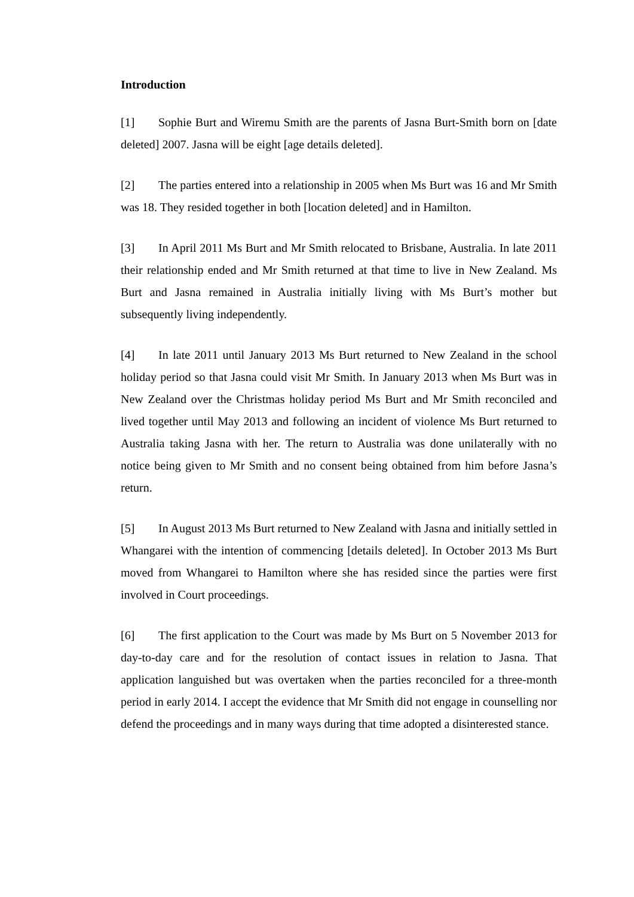Introduction
[1] Sophie Burt and Wiremu Smith are the parents of Jasna Burt-Smith born on [date deleted] 2007. Jasna will be eight [age details deleted].
[2] The parties entered into a relationship in 2005 when Ms Burt was 16 and Mr Smith was 18. They resided together in both [location deleted] and in Hamilton.
[3] In April 2011 Ms Burt and Mr Smith relocated to Brisbane, Australia. In late 2011 their relationship ended and Mr Smith returned at that time to live in New Zealand. Ms Burt and Jasna remained in Australia initially living with Ms Burt’s mother but subsequently living independently.
[4] In late 2011 until January 2013 Ms Burt returned to New Zealand in the school holiday period so that Jasna could visit Mr Smith. In January 2013 when Ms Burt was in New Zealand over the Christmas holiday period Ms Burt and Mr Smith reconciled and lived together until May 2013 and following an incident of violence Ms Burt returned to Australia taking Jasna with her. The return to Australia was done unilaterally with no notice being given to Mr Smith and no consent being obtained from him before Jasna’s return.
[5] In August 2013 Ms Burt returned to New Zealand with Jasna and initially settled in Whangarei with the intention of commencing [details deleted]. In October 2013 Ms Burt moved from Whangarei to Hamilton where she has resided since the parties were first involved in Court proceedings.
[6] The first application to the Court was made by Ms Burt on 5 November 2013 for day-to-day care and for the resolution of contact issues in relation to Jasna. That application languished but was overtaken when the parties reconciled for a three-month period in early 2014. I accept the evidence that Mr Smith did not engage in counselling nor defend the proceedings and in many ways during that time adopted a disinterested stance.